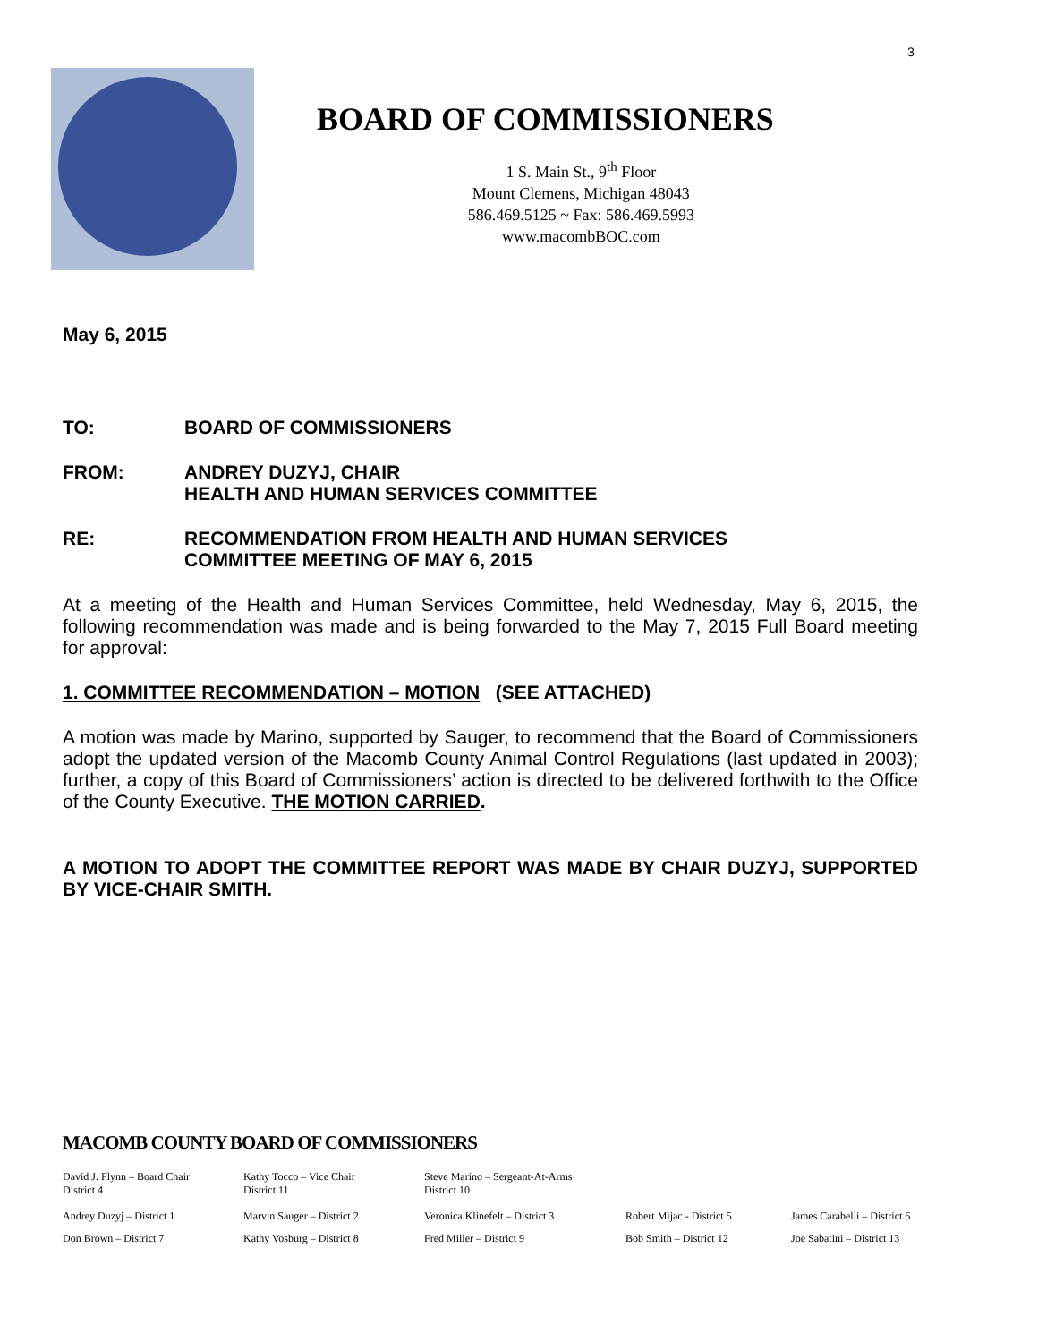3
BOARD OF COMMISSIONERS
1 S. Main St., 9<sup>th</sup> Floor
Mount Clemens, Michigan 48043
586.469.5125 ~ Fax: 586.469.5993
www.macombBOC.com
May 6, 2015
TO: BOARD OF COMMISSIONERS
FROM: ANDREY DUZYJ, CHAIR
HEALTH AND HUMAN SERVICES COMMITTEE
RE: RECOMMENDATION FROM HEALTH AND HUMAN SERVICES
COMMITTEE MEETING OF MAY 6, 2015
At a meeting of the Health and Human Services Committee, held Wednesday, May 6, 2015, the following recommendation was made and is being forwarded to the May 7, 2015 Full Board meeting for approval:
1. COMMITTEE RECOMMENDATION – MOTION (SEE ATTACHED)
A motion was made by Marino, supported by Sauger, to recommend that the Board of Commissioners adopt the updated version of the Macomb County Animal Control Regulations (last updated in 2003); further, a copy of this Board of Commissioners’ action is directed to be delivered forthwith to the Office of the County Executive. THE MOTION CARRIED.
A MOTION TO ADOPT THE COMMITTEE REPORT WAS MADE BY CHAIR DUZYJ, SUPPORTED BY VICE-CHAIR SMITH.
MACOMB COUNTY BOARD OF COMMISSIONERS
David J. Flynn – Board Chair
District 4
Kathy Tocco – Vice Chair
District 11
Steve Marino – Sergeant-At-Arms
District 10
Andrey Duzyj – District 1 Marvin Sauger – District 2 Veronica Klinefelt – District 3 Robert Mijac - District 5 James Carabelli – District 6
Don Brown – District 7 Kathy Vosburg – District 8 Fred Miller – District 9 Bob Smith – District 12 Joe Sabatini – District 13